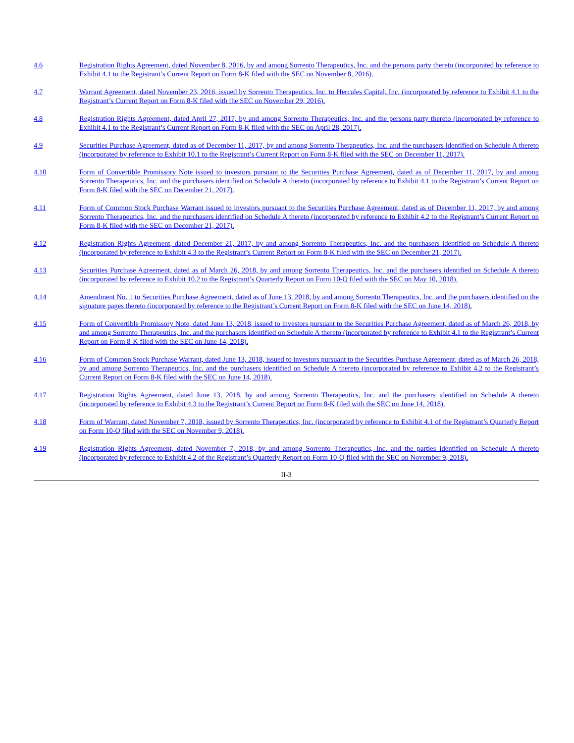| 4.6 | Registration Rights Agreement, dated November 8, 2016, by and among Sorrento Therapeutics, Inc. and the persons party thereto (incorporated by reference to Exhibit 4.1 to the Registrant’s Current Report on Form 8-K filed with the SEC on November 8, 2016). |
| 4.7 | Warrant Agreement, dated November 23, 2016, issued by Sorrento Therapeutics, Inc. to Hercules Capital, Inc. (incorporated by reference to Exhibit 4.1 to the Registrant’s Current Report on Form 8-K filed with the SEC on November 29, 2016). |
| 4.8 | Registration Rights Agreement, dated April 27, 2017, by and among Sorrento Therapeutics, Inc. and the persons party thereto (incorporated by reference to Exhibit 4.1 to the Registrant’s Current Report on Form 8-K filed with the SEC on April 28, 2017). |
| 4.9 | Securities Purchase Agreement, dated as of December 11, 2017, by and among Sorrento Therapeutics, Inc. and the purchasers identified on Schedule A thereto (incorporated by reference to Exhibit 10.1 to the Registrant’s Current Report on Form 8-K filed with the SEC on December 11, 2017). |
| 4.10 | Form of Convertible Promissory Note issued to investors pursuant to the Securities Purchase Agreement, dated as of December 11, 2017, by and among Sorrento Therapeutics, Inc. and the purchasers identified on Schedule A thereto (incorporated by reference to Exhibit 4.1 to the Registrant’s Current Report on Form 8-K filed with the SEC on December 21, 2017). |
| 4.11 | Form of Common Stock Purchase Warrant issued to investors pursuant to the Securities Purchase Agreement, dated as of December 11, 2017, by and among Sorrento Therapeutics, Inc. and the purchasers identified on Schedule A thereto (incorporated by reference to Exhibit 4.2 to the Registrant’s Current Report on Form 8-K filed with the SEC on December 21, 2017). |
| 4.12 | Registration Rights Agreement, dated December 21, 2017, by and among Sorrento Therapeutics, Inc. and the purchasers identified on Schedule A thereto (incorporated by reference to Exhibit 4.3 to the Registrant’s Current Report on Form 8-K filed with the SEC on December 21, 2017). |
| 4.13 | Securities Purchase Agreement, dated as of March 26, 2018, by and among Sorrento Therapeutics, Inc. and the purchasers identified on Schedule A thereto (incorporated by reference to Exhibit 10.2 to the Registrant’s Quarterly Report on Form 10-Q filed with the SEC on May 10, 2018). |
| 4.14 | Amendment No. 1 to Securities Purchase Agreement, dated as of June 13, 2018, by and among Sorrento Therapeutics, Inc. and the purchasers identified on the signature pages thereto (incorporated by reference to the Registrant’s Current Report on Form 8-K filed with the SEC on June 14, 2018). |
| 4.15 | Form of Convertible Promissory Note, dated June 13, 2018, issued to investors pursuant to the Securities Purchase Agreement, dated as of March 26, 2018, by and among Sorrento Therapeutics, Inc. and the purchasers identified on Schedule A thereto (incorporated by reference to Exhibit 4.1 to the Registrant’s Current Report on Form 8-K filed with the SEC on June 14, 2018). |
| 4.16 | Form of Common Stock Purchase Warrant, dated June 13, 2018, issued to investors pursuant to the Securities Purchase Agreement, dated as of March 26, 2018, by and among Sorrento Therapeutics, Inc. and the purchasers identified on Schedule A thereto (incorporated by reference to Exhibit 4.2 to the Registrant’s Current Report on Form 8-K filed with the SEC on June 14, 2018). |
| 4.17 | Registration Rights Agreement, dated June 13, 2018, by and among Sorrento Therapeutics, Inc. and the purchasers identified on Schedule A thereto (incorporated by reference to Exhibit 4.3 to the Registrant’s Current Report on Form 8-K filed with the SEC on June 14, 2018). |
| 4.18 | Form of Warrant, dated November 7, 2018, issued by Sorrento Therapeutics, Inc. (incorporated by reference to Exhibit 4.1 of the Registrant’s Quarterly Report on Form 10-Q filed with the SEC on November 9, 2018). |
| 4.19 | Registration Rights Agreement, dated November 7, 2018, by and among Sorrento Therapeutics, Inc. and the parties identified on Schedule A thereto (incorporated by reference to Exhibit 4.2 of the Registrant’s Quarterly Report on Form 10-Q filed with the SEC on November 9, 2018). |
II-3